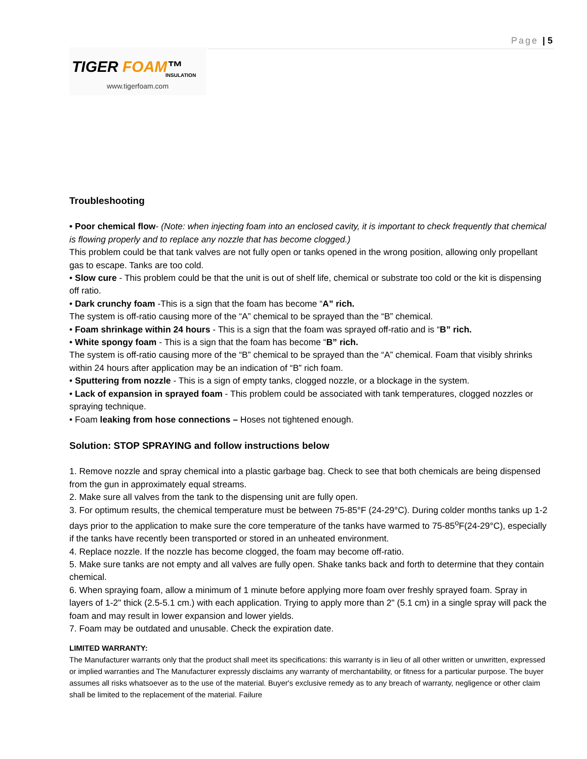Page | 5
TIGER FOAM™
INSULATION
www.tigerfoam.com
Troubleshooting
• Poor chemical flow- (Note: when injecting foam into an enclosed cavity, it is important to check frequently that chemical is flowing properly and to replace any nozzle that has become clogged.)
This problem could be that tank valves are not fully open or tanks opened in the wrong position, allowing only propellant gas to escape. Tanks are too cold.
• Slow cure - This problem could be that the unit is out of shelf life, chemical or substrate too cold or the kit is dispensing off ratio.
• Dark crunchy foam -This is a sign that the foam has become “A” rich.
The system is off-ratio causing more of the “A” chemical to be sprayed than the “B” chemical.
• Foam shrinkage within 24 hours - This is a sign that the foam was sprayed off-ratio and is “B” rich.
• White spongy foam - This is a sign that the foam has become “B” rich.
The system is off-ratio causing more of the “B” chemical to be sprayed than the “A” chemical. Foam that visibly shrinks within 24 hours after application may be an indication of “B” rich foam.
• Sputtering from nozzle - This is a sign of empty tanks, clogged nozzle, or a blockage in the system.
• Lack of expansion in sprayed foam - This problem could be associated with tank temperatures, clogged nozzles or spraying technique.
• Foam leaking from hose connections – Hoses not tightened enough.
Solution: STOP SPRAYING and follow instructions below
1. Remove nozzle and spray chemical into a plastic garbage bag. Check to see that both chemicals are being dispensed from the gun in approximately equal streams.
2. Make sure all valves from the tank to the dispensing unit are fully open.
3. For optimum results, the chemical temperature must be between 75-85°F (24-29°C). During colder months tanks up 1-2 days prior to the application to make sure the core temperature of the tanks have warmed to 75-85<sup>o</sup>F(24-29°C), especially if the tanks have recently been transported or stored in an unheated environment.
4. Replace nozzle. If the nozzle has become clogged, the foam may become off-ratio.
5. Make sure tanks are not empty and all valves are fully open. Shake tanks back and forth to determine that they contain chemical.
6. When spraying foam, allow a minimum of 1 minute before applying more foam over freshly sprayed foam. Spray in layers of 1-2" thick (2.5-5.1 cm.) with each application. Trying to apply more than 2" (5.1 cm) in a single spray will pack the foam and may result in lower expansion and lower yields.
7. Foam may be outdated and unusable. Check the expiration date.
LIMITED WARRANTY:
The Manufacturer warrants only that the product shall meet its specifications: this warranty is in lieu of all other written or unwritten, expressed or implied warranties and The Manufacturer expressly disclaims any warranty of merchantability, or fitness for a particular purpose. The buyer assumes all risks whatsoever as to the use of the material. Buyer's exclusive remedy as to any breach of warranty, negligence or other claim shall be limited to the replacement of the material. Failure